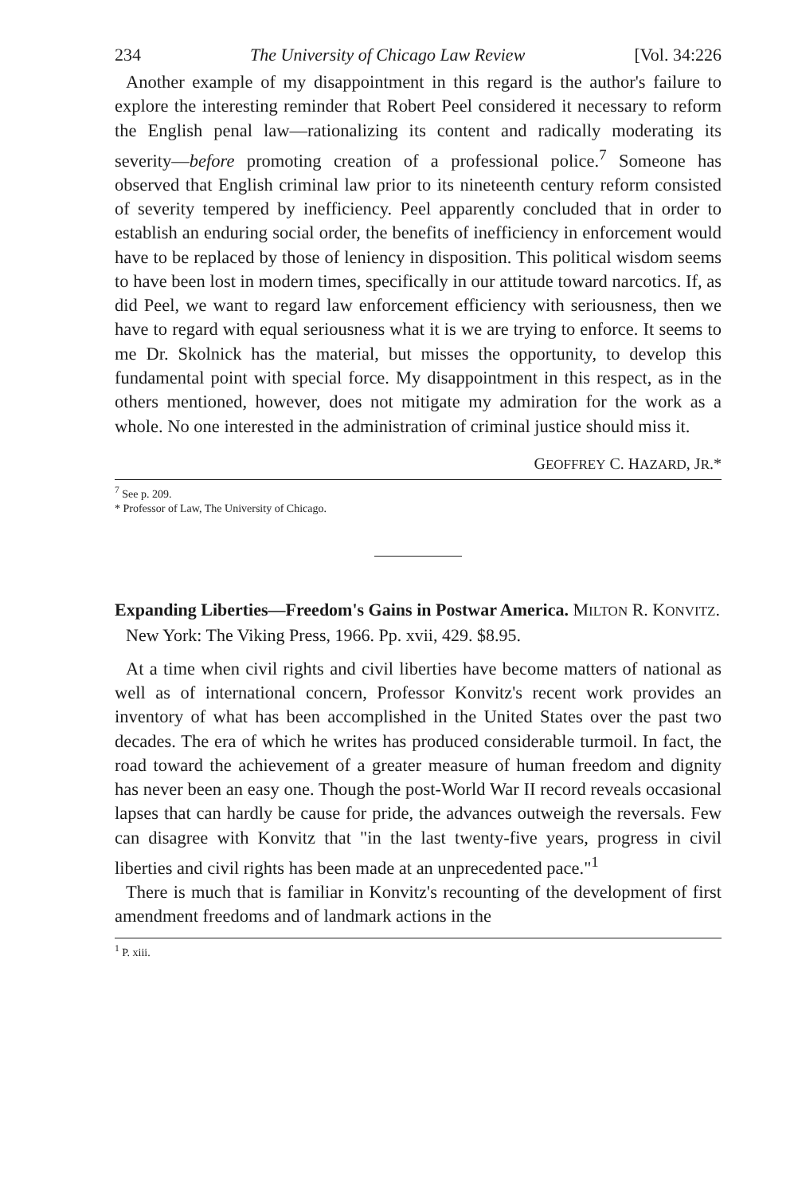234 The University of Chicago Law Review [Vol. 34:226
Another example of my disappointment in this regard is the author's failure to explore the interesting reminder that Robert Peel considered it necessary to reform the English penal law—rationalizing its content and radically moderating its severity—before promoting creation of a professional police.<sup>7</sup> Someone has observed that English criminal law prior to its nineteenth century reform consisted of severity tempered by inefficiency. Peel apparently concluded that in order to establish an enduring social order, the benefits of inefficiency in enforcement would have to be replaced by those of leniency in disposition. This political wisdom seems to have been lost in modern times, specifically in our attitude toward narcotics. If, as did Peel, we want to regard law enforcement efficiency with seriousness, then we have to regard with equal seriousness what it is we are trying to enforce. It seems to me Dr. Skolnick has the material, but misses the opportunity, to develop this fundamental point with special force. My disappointment in this respect, as in the others mentioned, however, does not mitigate my admiration for the work as a whole. No one interested in the administration of criminal justice should miss it.
GEOFFREY C. HAZARD, JR.*
<sup>7</sup> See p. 209.
* Professor of Law, The University of Chicago.
Expanding Liberties—Freedom's Gains in Postwar America. MILTON R. KONVITZ. New York: The Viking Press, 1966. Pp. xvii, 429. $8.95.
At a time when civil rights and civil liberties have become matters of national as well as of international concern, Professor Konvitz's recent work provides an inventory of what has been accomplished in the United States over the past two decades. The era of which he writes has produced considerable turmoil. In fact, the road toward the achievement of a greater measure of human freedom and dignity has never been an easy one. Though the post-World War II record reveals occasional lapses that can hardly be cause for pride, the advances outweigh the reversals. Few can disagree with Konvitz that "in the last twenty-five years, progress in civil liberties and civil rights has been made at an unprecedented pace."<sup>1</sup>
There is much that is familiar in Konvitz's recounting of the development of first amendment freedoms and of landmark actions in the
<sup>1</sup> P. xiii.